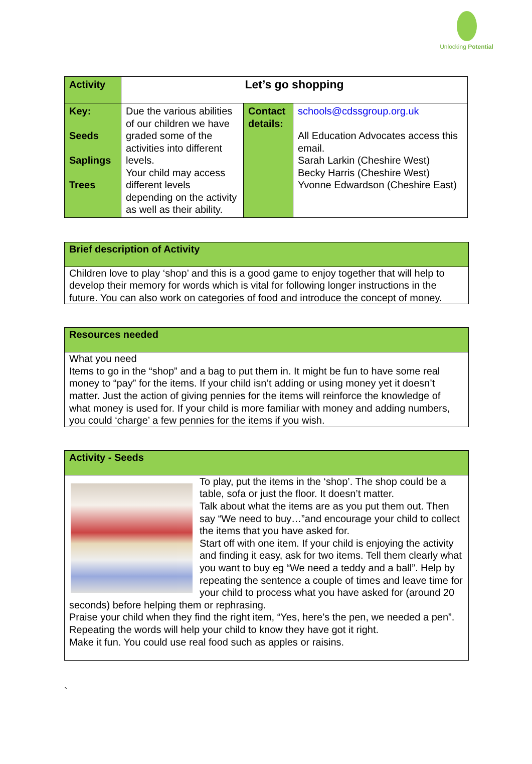Unlocking Potential
| Activity | Let’s go shopping | | |
| Key: Seeds Saplings Trees | Due the various abilities of our children we have graded some of the activities into different levels. Your child may access different levels depending on the activity as well as their ability. | Contact details: | schools@cdssgroup.org.uk All Education Advocates access this email. Sarah Larkin (Cheshire West) Becky Harris (Cheshire West) Yvonne Edwardson (Cheshire East) |
Brief description of Activity
Children love to play ‘shop’ and this is a good game to enjoy together that will help to develop their memory for words which is vital for following longer instructions in the future. You can also work on categories of food and introduce the concept of money.
Resources needed
What you need
Items to go in the “shop” and a bag to put them in. It might be fun to have some real money to “pay” for the items. If your child isn’t adding or using money yet it doesn’t matter. Just the action of giving pennies for the items will reinforce the knowledge of what money is used for. If your child is more familiar with money and adding numbers, you could ‘charge’ a few pennies for the items if you wish.
Activity - Seeds
To play, put the items in the ‘shop’. The shop could be a table, sofa or just the floor. It doesn’t matter.
Talk about what the items are as you put them out. Then say “We need to buy…”and encourage your child to collect the items that you have asked for.
Start off with one item. If your child is enjoying the activity and finding it easy, ask for two items. Tell them clearly what you want to buy eg “We need a teddy and a ball”. Help by repeating the sentence a couple of times and leave time for your child to process what you have asked for (around 20 seconds) before helping them or rephrasing.
Praise your child when they find the right item, “Yes, here’s the pen, we needed a pen”. Repeating the words will help your child to know they have got it right.
Make it fun. You could use real food such as apples or raisins.
`